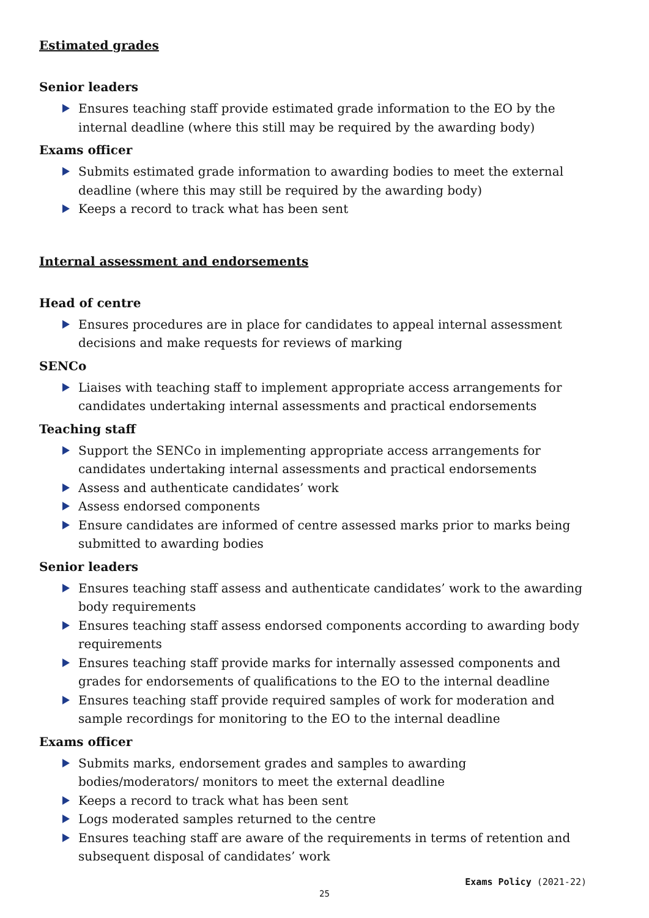Estimated grades
Senior leaders
Ensures teaching staff provide estimated grade information to the EO by the internal deadline (where this still may be required by the awarding body)
Exams officer
Submits estimated grade information to awarding bodies to meet the external deadline (where this may still be required by the awarding body)
Keeps a record to track what has been sent
Internal assessment and endorsements
Head of centre
Ensures procedures are in place for candidates to appeal internal assessment decisions and make requests for reviews of marking
SENCo
Liaises with teaching staff to implement appropriate access arrangements for candidates undertaking internal assessments and practical endorsements
Teaching staff
Support the SENCo in implementing appropriate access arrangements for candidates undertaking internal assessments and practical endorsements
Assess and authenticate candidates’ work
Assess endorsed components
Ensure candidates are informed of centre assessed marks prior to marks being submitted to awarding bodies
Senior leaders
Ensures teaching staff assess and authenticate candidates’ work to the awarding body requirements
Ensures teaching staff assess endorsed components according to awarding body requirements
Ensures teaching staff provide marks for internally assessed components and grades for endorsements of qualifications to the EO to the internal deadline
Ensures teaching staff provide required samples of work for moderation and sample recordings for monitoring to the EO to the internal deadline
Exams officer
Submits marks, endorsement grades and samples to awarding bodies/moderators/ monitors to meet the external deadline
Keeps a record to track what has been sent
Logs moderated samples returned to the centre
Ensures teaching staff are aware of the requirements in terms of retention and subsequent disposal of candidates’ work
Exams Policy (2021-22)
25